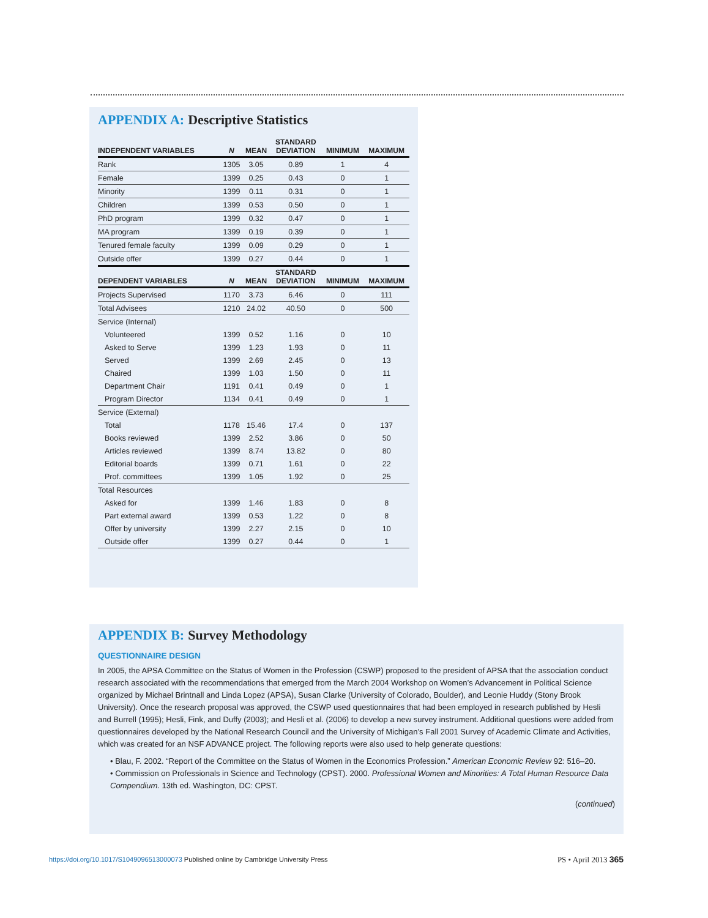APPENDIX A: Descriptive Statistics
| INDEPENDENT VARIABLES | N | MEAN | STANDARD DEVIATION | MINIMUM | MAXIMUM |
| --- | --- | --- | --- | --- | --- |
| Rank | 1305 | 3.05 | 0.89 | 1 | 4 |
| Female | 1399 | 0.25 | 0.43 | 0 | 1 |
| Minority | 1399 | 0.11 | 0.31 | 0 | 1 |
| Children | 1399 | 0.53 | 0.50 | 0 | 1 |
| PhD program | 1399 | 0.32 | 0.47 | 0 | 1 |
| MA program | 1399 | 0.19 | 0.39 | 0 | 1 |
| Tenured female faculty | 1399 | 0.09 | 0.29 | 0 | 1 |
| Outside offer | 1399 | 0.27 | 0.44 | 0 | 1 |
| DEPENDENT VARIABLES | N | MEAN | STANDARD DEVIATION | MINIMUM | MAXIMUM |
| Projects Supervised | 1170 | 3.73 | 6.46 | 0 | 111 |
| Total Advisees | 1210 | 24.02 | 40.50 | 0 | 500 |
| Service (Internal) | | | | | |
| Volunteered | 1399 | 0.52 | 1.16 | 0 | 10 |
| Asked to Serve | 1399 | 1.23 | 1.93 | 0 | 11 |
| Served | 1399 | 2.69 | 2.45 | 0 | 13 |
| Chaired | 1399 | 1.03 | 1.50 | 0 | 11 |
| Department Chair | 1191 | 0.41 | 0.49 | 0 | 1 |
| Program Director | 1134 | 0.41 | 0.49 | 0 | 1 |
| Service (External) | | | | | |
| Total | 1178 | 15.46 | 17.4 | 0 | 137 |
| Books reviewed | 1399 | 2.52 | 3.86 | 0 | 50 |
| Articles reviewed | 1399 | 8.74 | 13.82 | 0 | 80 |
| Editorial boards | 1399 | 0.71 | 1.61 | 0 | 22 |
| Prof. committees | 1399 | 1.05 | 1.92 | 0 | 25 |
| Total Resources | | | | | |
| Asked for | 1399 | 1.46 | 1.83 | 0 | 8 |
| Part external award | 1399 | 0.53 | 1.22 | 0 | 8 |
| Offer by university | 1399 | 2.27 | 2.15 | 0 | 10 |
| Outside offer | 1399 | 0.27 | 0.44 | 0 | 1 |
APPENDIX B: Survey Methodology
QUESTIONNAIRE DESIGN
In 2005, the APSA Committee on the Status of Women in the Profession (CSWP) proposed to the president of APSA that the association conduct research associated with the recommendations that emerged from the March 2004 Workshop on Women’s Advancement in Political Science organized by Michael Brintnall and Linda Lopez (APSA), Susan Clarke (University of Colorado, Boulder), and Leonie Huddy (Stony Brook University). Once the research proposal was approved, the CSWP used questionnaires that had been employed in research published by Hesli and Burrell (1995); Hesli, Fink, and Duffy (2003); and Hesli et al. (2006) to develop a new survey instrument. Additional questions were added from questionnaires developed by the National Research Council and the University of Michigan’s Fall 2001 Survey of Academic Climate and Activities, which was created for an NSF ADVANCE project. The following reports were also used to help generate questions:
• Blau, F. 2002. “Report of the Committee on the Status of Women in the Economics Profession.” American Economic Review 92: 516–20.
• Commission on Professionals in Science and Technology (CPST). 2000. Professional Women and Minorities: A Total Human Resource Data Compendium. 13th ed. Washington, DC: CPST.
(continued)
https://doi.org/10.1017/S1049096513000073 Published online by Cambridge University Press
PS • April 2013 365